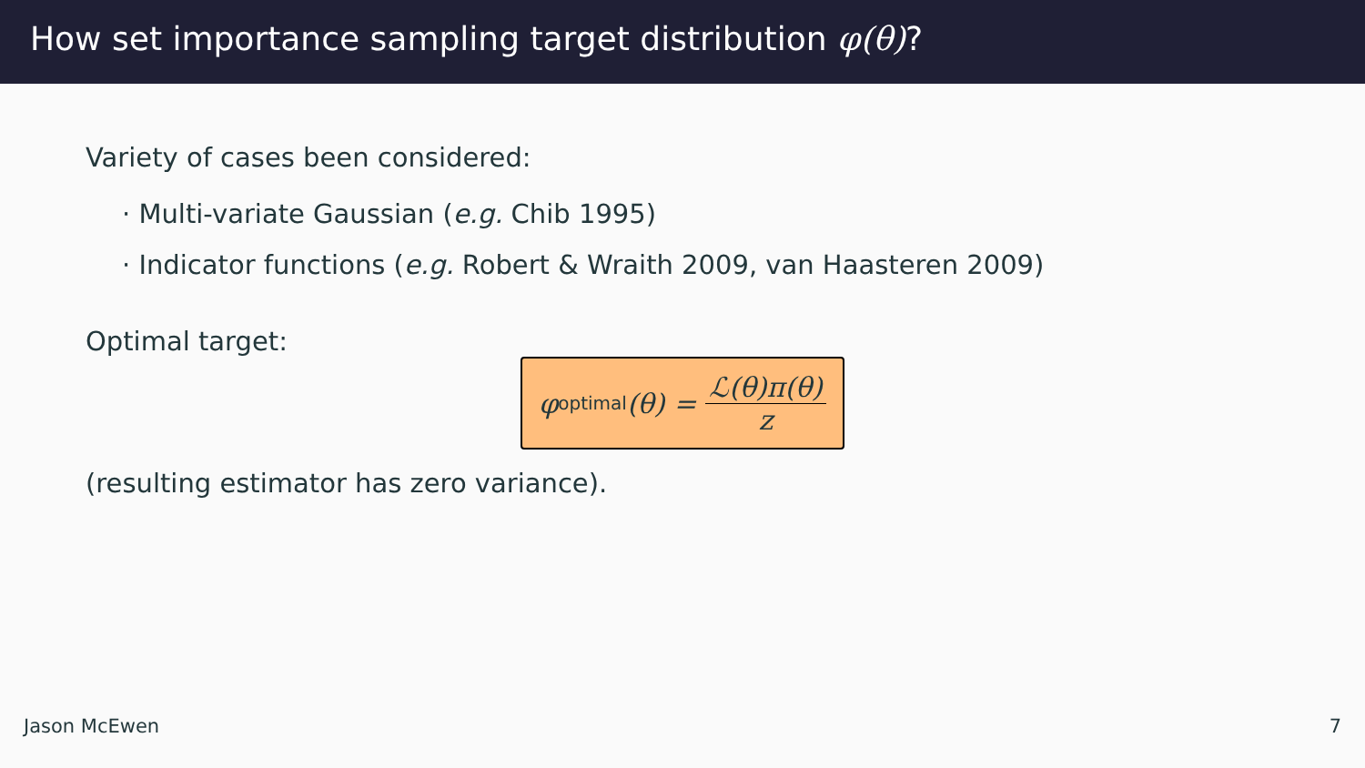How set importance sampling target distribution φ(θ)?
Variety of cases been considered:
· Multi-variate Gaussian (e.g. Chib 1995)
· Indicator functions (e.g. Robert & Wraith 2009, van Haasteren 2009)
Optimal target:
φ<sup>optimal</sup> (θ) = ℒ(θ)π(θ) z
(resulting estimator has zero variance).
Jason McEwen 7